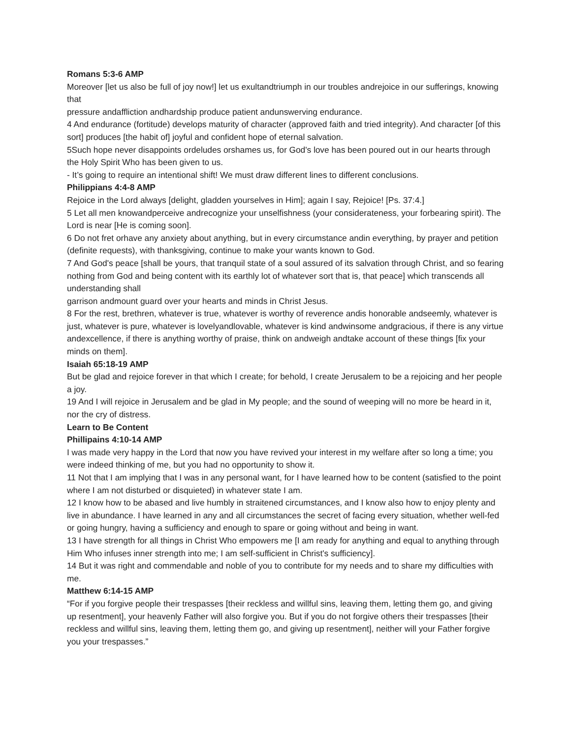Romans 5:3-6 AMP
Moreover [let us also be full of joy now!] let us exultandtriumph in our troubles andrejoice in our sufferings, knowing that
pressure andaffliction andhardship produce patient andunswerving endurance.
4 And endurance (fortitude) develops maturity of character (approved faith and tried integrity). And character [of this sort] produces [the habit of] joyful and confident hope of eternal salvation.
5Such hope never disappoints ordeludes orshames us, for God's love has been poured out in our hearts through the Holy Spirit Who has been given to us.
- It’s going to require an intentional shift! We must draw different lines to different conclusions.
Philippians 4:4-8 AMP
Rejoice in the Lord always [delight, gladden yourselves in Him]; again I say, Rejoice! [Ps. 37:4.]
5 Let all men knowandperceive andrecognize your unselfishness (your considerateness, your forbearing spirit). The Lord is near [He is coming soon].
6 Do not fret orhave any anxiety about anything, but in every circumstance andin everything, by prayer and petition (definite requests), with thanksgiving, continue to make your wants known to God.
7 And God's peace [shall be yours, that tranquil state of a soul assured of its salvation through Christ, and so fearing nothing from God and being content with its earthly lot of whatever sort that is, that peace] which transcends all understanding shall
garrison andmount guard over your hearts and minds in Christ Jesus.
8 For the rest, brethren, whatever is true, whatever is worthy of reverence andis honorable andseemly, whatever is just, whatever is pure, whatever is lovelyandlovable, whatever is kind andwinsome andgracious, if there is any virtue andexcellence, if there is anything worthy of praise, think on andweigh andtake account of these things [fix your minds on them].
Isaiah 65:18-19 AMP
But be glad and rejoice forever in that which I create; for behold, I create Jerusalem to be a rejoicing and her people a joy.
19 And I will rejoice in Jerusalem and be glad in My people; and the sound of weeping will no more be heard in it, nor the cry of distress.
Learn to Be Content
Phillipains 4:10-14 AMP
I was made very happy in the Lord that now you have revived your interest in my welfare after so long a time; you were indeed thinking of me, but you had no opportunity to show it.
11 Not that I am implying that I was in any personal want, for I have learned how to be content (satisfied to the point where I am not disturbed or disquieted) in whatever state I am.
12 I know how to be abased and live humbly in straitened circumstances, and I know also how to enjoy plenty and live in abundance. I have learned in any and all circumstances the secret of facing every situation, whether well-fed or going hungry, having a sufficiency and enough to spare or going without and being in want.
13 I have strength for all things in Christ Who empowers me [I am ready for anything and equal to anything through Him Who infuses inner strength into me; I am self-sufficient in Christ's sufficiency].
14 But it was right and commendable and noble of you to contribute for my needs and to share my difficulties with me.
Matthew 6:14-15 AMP
“For if you forgive people their trespasses [their reckless and willful sins, leaving them, letting them go, and giving up resentment], your heavenly Father will also forgive you. But if you do not forgive others their trespasses [their reckless and willful sins, leaving them, letting them go, and giving up resentment], neither will your Father forgive you your trespasses.”